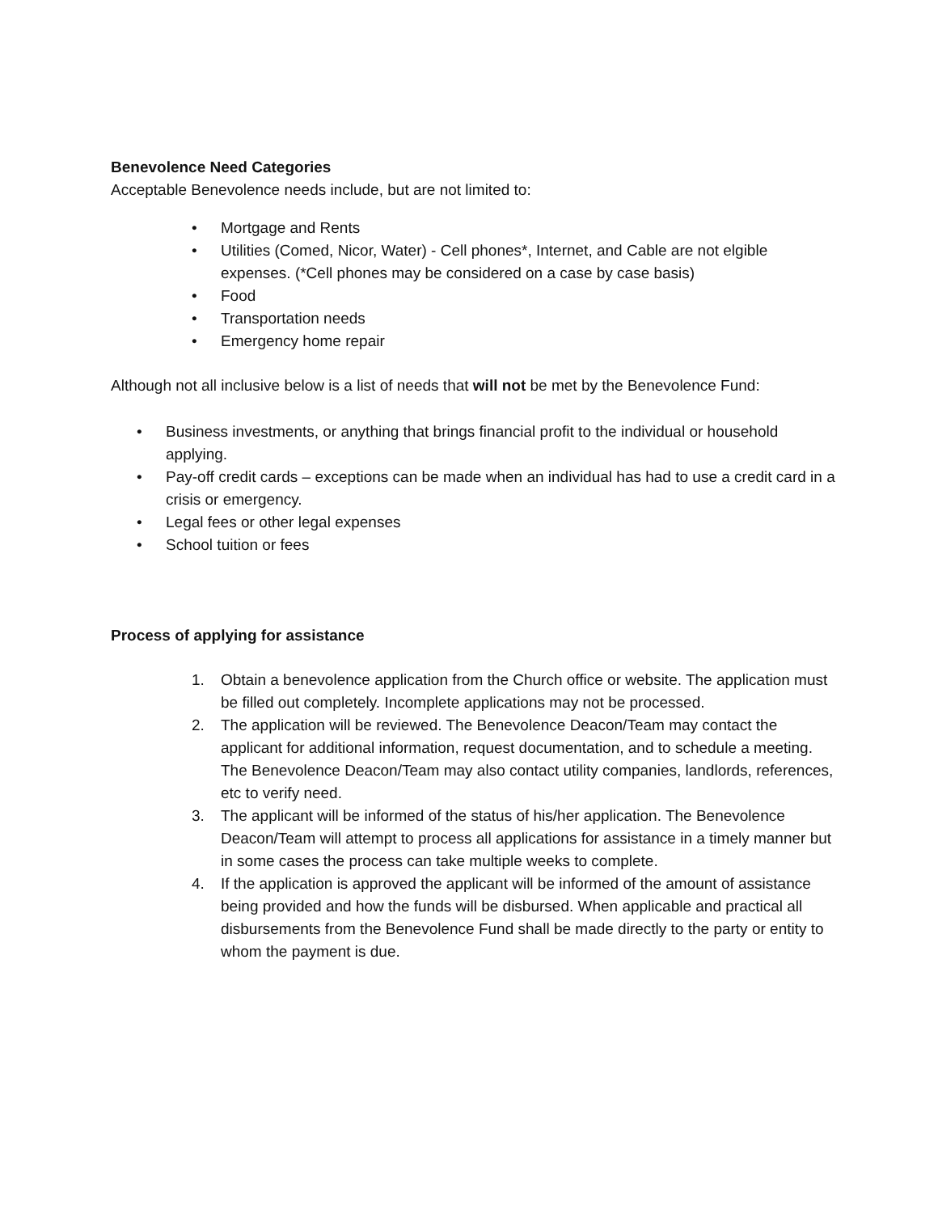Benevolence Need Categories
Acceptable Benevolence needs include, but are not limited to:
• Mortgage and Rents
• Utilities (Comed, Nicor, Water) - Cell phones*, Internet, and Cable are not elgible expenses. (*Cell phones may be considered on a case by case basis)
• Food
• Transportation needs
• Emergency home repair
Although not all inclusive below is a list of needs that will not be met by the Benevolence Fund:
• Business investments, or anything that brings financial profit to the individual or household applying.
• Pay-off credit cards – exceptions can be made when an individual has had to use a credit card in a crisis or emergency.
• Legal fees or other legal expenses
• School tuition or fees
Process of applying for assistance
1. Obtain a benevolence application from the Church office or website. The application must be filled out completely. Incomplete applications may not be processed.
2. The application will be reviewed. The Benevolence Deacon/Team may contact the applicant for additional information, request documentation, and to schedule a meeting. The Benevolence Deacon/Team may also contact utility companies, landlords, references, etc to verify need.
3. The applicant will be informed of the status of his/her application. The Benevolence Deacon/Team will attempt to process all applications for assistance in a timely manner but in some cases the process can take multiple weeks to complete.
4. If the application is approved the applicant will be informed of the amount of assistance being provided and how the funds will be disbursed. When applicable and practical all disbursements from the Benevolence Fund shall be made directly to the party or entity to whom the payment is due.